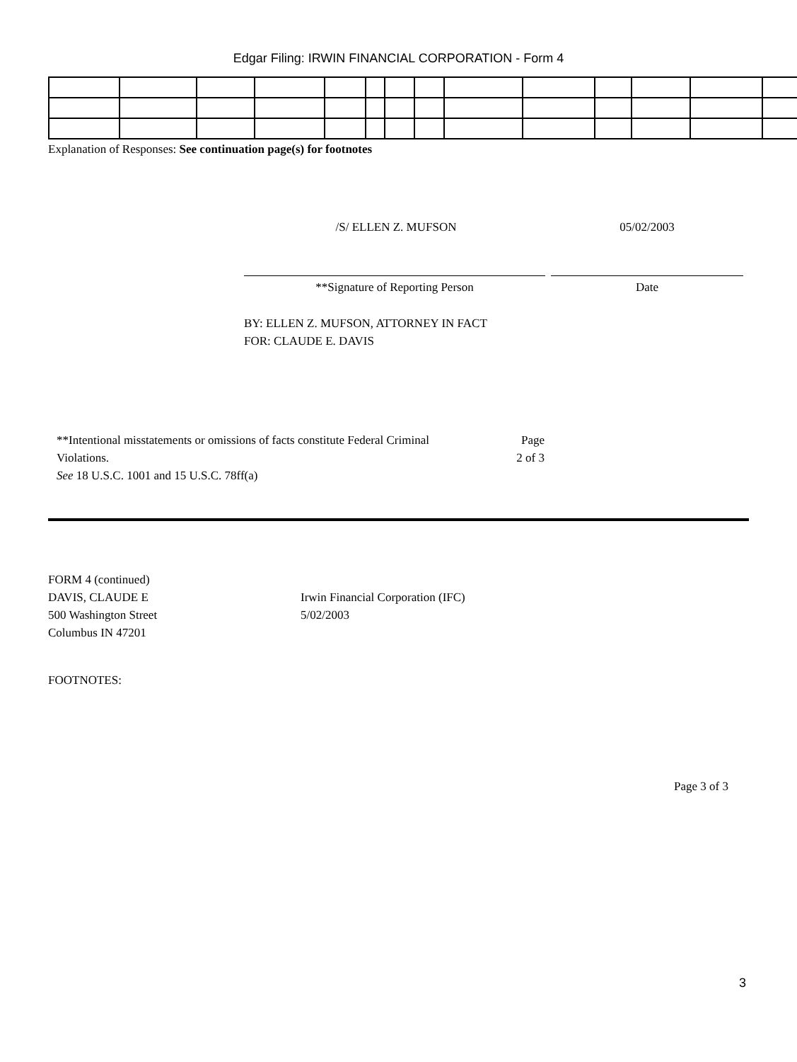Edgar Filing: IRWIN FINANCIAL CORPORATION - Form 4
Explanation of Responses: See continuation page(s) for footnotes
/S/ ELLEN Z. MUFSON 05/02/2003
**Signature of Reporting Person Date
BY: ELLEN Z. MUFSON, ATTORNEY IN FACT
FOR: CLAUDE E. DAVIS
**Intentional misstatements or omissions of facts constitute Federal Criminal Violations.
See 18 U.S.C. 1001 and 15 U.S.C. 78ff(a)
Page
2 of 3
FORM 4 (continued)
DAVIS, CLAUDE E
500 Washington Street
Columbus IN 47201
Irwin Financial Corporation (IFC)
5/02/2003
FOOTNOTES:
Page 3 of 3
3